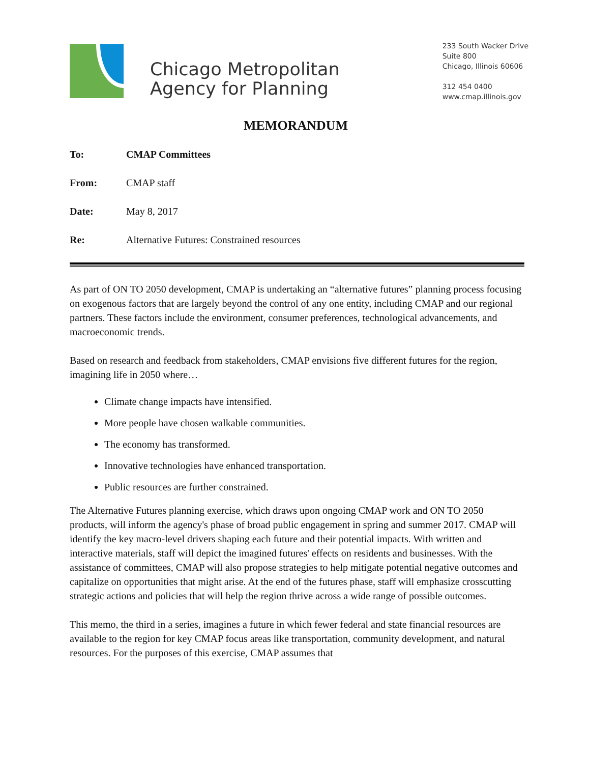Chicago Metropolitan
Agency for Planning
233 South Wacker Drive
Suite 800
Chicago, Illinois 60606
312 454 0400
www.cmap.illinois.gov
MEMORANDUM
To: CMAP Committees
From: CMAP staff
Date: May 8, 2017
Re: Alternative Futures: Constrained resources
As part of ON TO 2050 development, CMAP is undertaking an “alternative futures” planning process focusing on exogenous factors that are largely beyond the control of any one entity, including CMAP and our regional partners. These factors include the environment, consumer preferences, technological advancements, and macroeconomic trends.
Based on research and feedback from stakeholders, CMAP envisions five different futures for the region, imagining life in 2050 where…
Climate change impacts have intensified.
More people have chosen walkable communities.
The economy has transformed.
Innovative technologies have enhanced transportation.
Public resources are further constrained.
The Alternative Futures planning exercise, which draws upon ongoing CMAP work and ON TO 2050 products, will inform the agency's phase of broad public engagement in spring and summer 2017. CMAP will identify the key macro-level drivers shaping each future and their potential impacts. With written and interactive materials, staff will depict the imagined futures' effects on residents and businesses. With the assistance of committees, CMAP will also propose strategies to help mitigate potential negative outcomes and capitalize on opportunities that might arise. At the end of the futures phase, staff will emphasize crosscutting strategic actions and policies that will help the region thrive across a wide range of possible outcomes.
This memo, the third in a series, imagines a future in which fewer federal and state financial resources are available to the region for key CMAP focus areas like transportation, community development, and natural resources. For the purposes of this exercise, CMAP assumes that